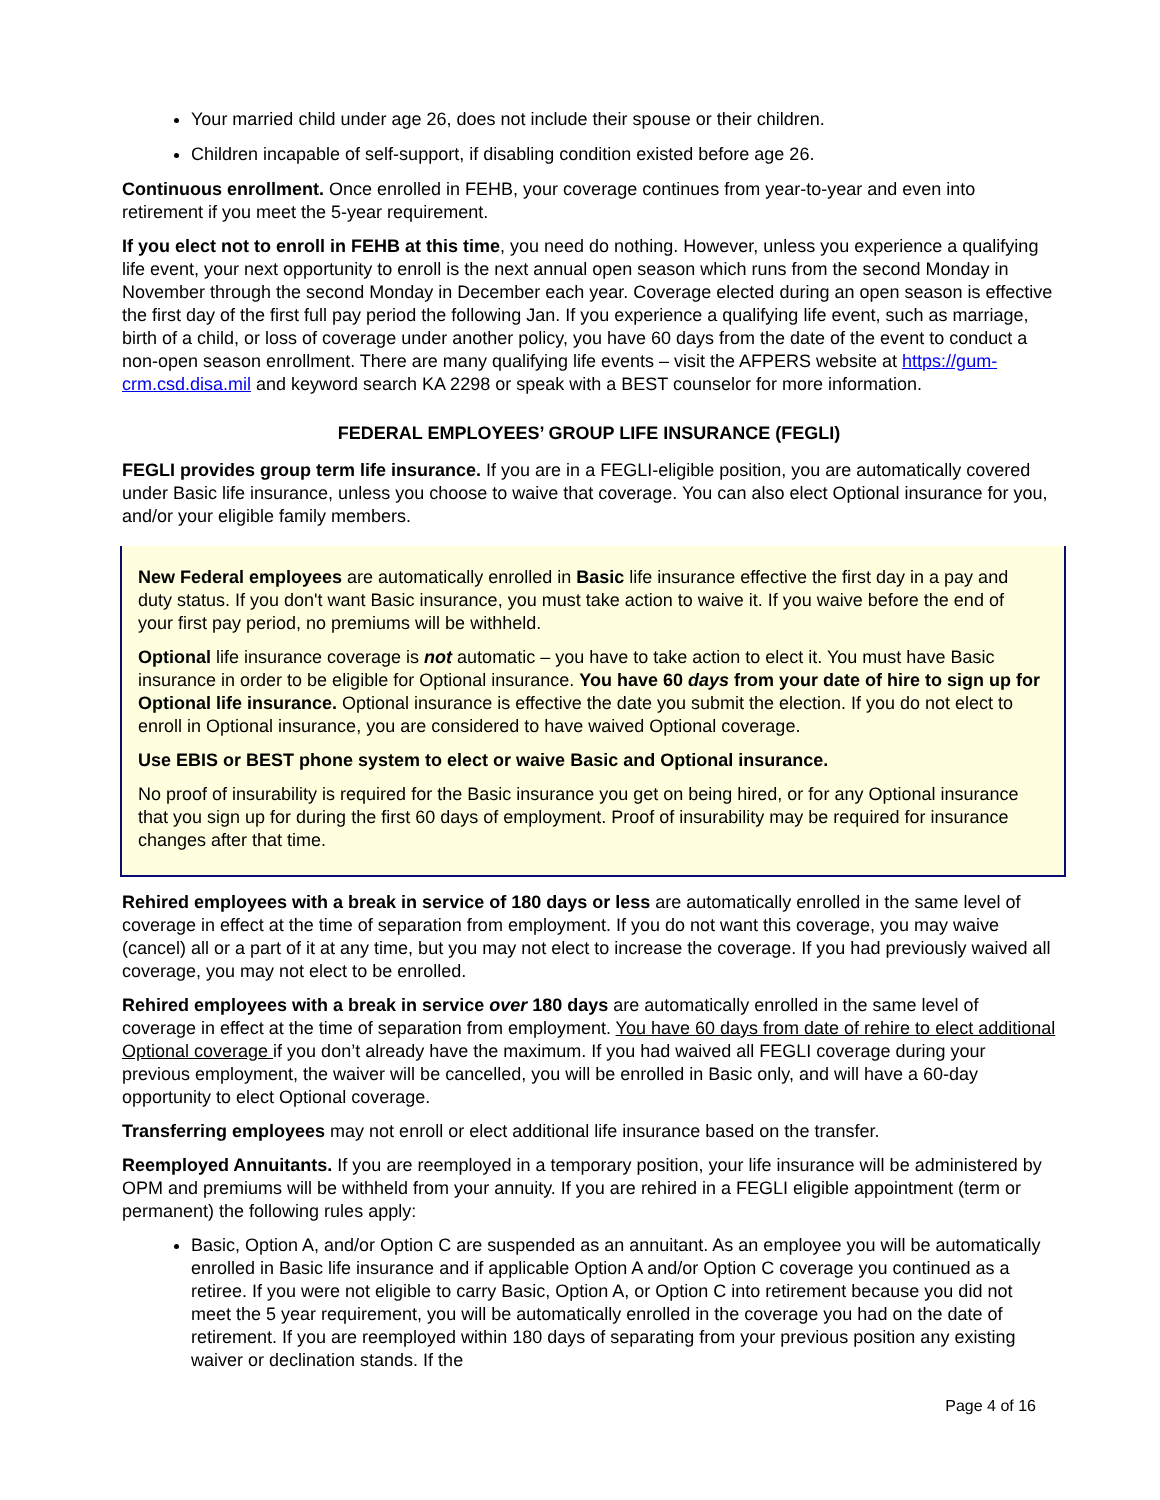Your married child under age 26, does not include their spouse or their children.
Children incapable of self-support, if disabling condition existed before age 26.
Continuous enrollment. Once enrolled in FEHB, your coverage continues from year-to-year and even into retirement if you meet the 5-year requirement.
If you elect not to enroll in FEHB at this time, you need do nothing. However, unless you experience a qualifying life event, your next opportunity to enroll is the next annual open season which runs from the second Monday in November through the second Monday in December each year. Coverage elected during an open season is effective the first day of the first full pay period the following Jan. If you experience a qualifying life event, such as marriage, birth of a child, or loss of coverage under another policy, you have 60 days from the date of the event to conduct a non-open season enrollment. There are many qualifying life events – visit the AFPERS website at https://gum-crm.csd.disa.mil and keyword search KA 2298 or speak with a BEST counselor for more information.
FEDERAL EMPLOYEES’ GROUP LIFE INSURANCE (FEGLI)
FEGLI provides group term life insurance. If you are in a FEGLI-eligible position, you are automatically covered under Basic life insurance, unless you choose to waive that coverage. You can also elect Optional insurance for you, and/or your eligible family members.
New Federal employees are automatically enrolled in Basic life insurance effective the first day in a pay and duty status. If you don't want Basic insurance, you must take action to waive it. If you waive before the end of your first pay period, no premiums will be withheld.
Optional life insurance coverage is not automatic – you have to take action to elect it. You must have Basic insurance in order to be eligible for Optional insurance. You have 60 days from your date of hire to sign up for Optional life insurance. Optional insurance is effective the date you submit the election. If you do not elect to enroll in Optional insurance, you are considered to have waived Optional coverage.
Use EBIS or BEST phone system to elect or waive Basic and Optional insurance.
No proof of insurability is required for the Basic insurance you get on being hired, or for any Optional insurance that you sign up for during the first 60 days of employment. Proof of insurability may be required for insurance changes after that time.
Rehired employees with a break in service of 180 days or less are automatically enrolled in the same level of coverage in effect at the time of separation from employment. If you do not want this coverage, you may waive (cancel) all or a part of it at any time, but you may not elect to increase the coverage. If you had previously waived all coverage, you may not elect to be enrolled.
Rehired employees with a break in service over 180 days are automatically enrolled in the same level of coverage in effect at the time of separation from employment. You have 60 days from date of rehire to elect additional Optional coverage if you don’t already have the maximum. If you had waived all FEGLI coverage during your previous employment, the waiver will be cancelled, you will be enrolled in Basic only, and will have a 60-day opportunity to elect Optional coverage.
Transferring employees may not enroll or elect additional life insurance based on the transfer.
Reemployed Annuitants. If you are reemployed in a temporary position, your life insurance will be administered by OPM and premiums will be withheld from your annuity. If you are rehired in a FEGLI eligible appointment (term or permanent) the following rules apply:
Basic, Option A, and/or Option C are suspended as an annuitant. As an employee you will be automatically enrolled in Basic life insurance and if applicable Option A and/or Option C coverage you continued as a retiree. If you were not eligible to carry Basic, Option A, or Option C into retirement because you did not meet the 5 year requirement, you will be automatically enrolled in the coverage you had on the date of retirement. If you are reemployed within 180 days of separating from your previous position any existing waiver or declination stands. If the
Page 4 of 16